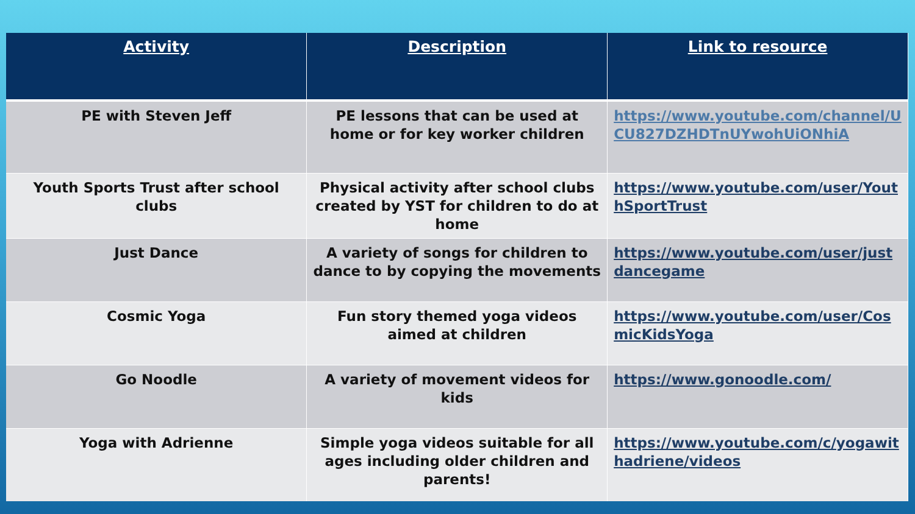| Activity | Description | Link to resource |
| --- | --- | --- |
| PE with Steven Jeff | PE lessons that can be used at home or for key worker children | https://www.youtube.com/channel/UCU827DZHDTnUYwohUiONhiA |
| Youth Sports Trust after school clubs | Physical activity after school clubs created by YST for children to do at home | https://www.youtube.com/user/YouthSportTrust |
| Just Dance | A variety of songs for children to dance to by copying the movements | https://www.youtube.com/user/justdancegame |
| Cosmic Yoga | Fun story themed yoga videos aimed at children | https://www.youtube.com/user/CosmicKidsYoga |
| Go Noodle | A variety of movement videos for kids | https://www.gonoodle.com/ |
| Yoga with Adrienne | Simple yoga videos suitable for all ages including older children and parents! | https://www.youtube.com/c/yogawithadriene/videos |